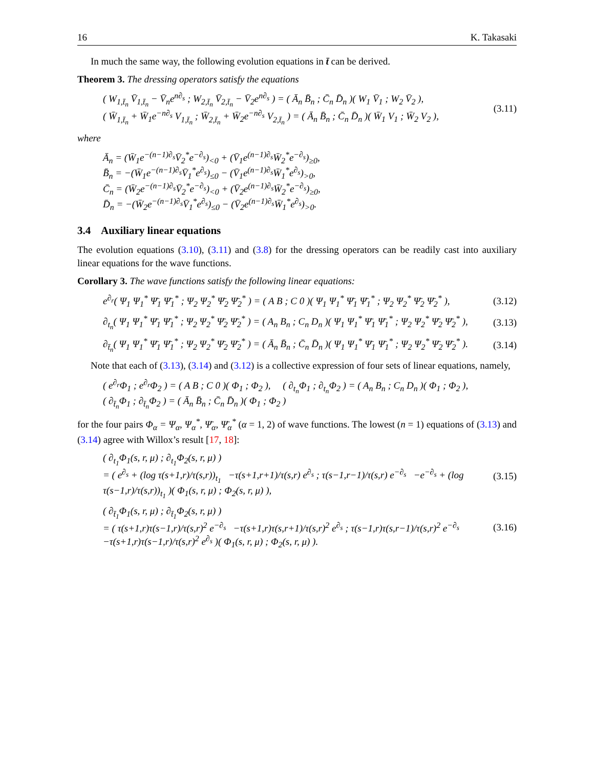16 K. Takasaki
In much the same way, the following evolution equations in t̄ can be derived.
Theorem 3. The dressing operators satisfy the equations
( W<sub>1,t̄<sub>n</sub></sub> V̄<sub>1,t̄<sub>n</sub></sub> − V̄<sub>n</sub>e<sup>n∂<sub>s</sub></sup> ; W<sub>2,t̄<sub>n</sub></sub> V̄<sub>2,t̄<sub>n</sub></sub> − V̄<sub>2</sub>e<sup>n∂<sub>s</sub></sup> ) = ( Ā<sub>n</sub> B̄<sub>n</sub> ; C̄<sub>n</sub> D̄<sub>n</sub> )( W<sub>1</sub> V̄<sub>1</sub> ; W<sub>2</sub> V̄<sub>2</sub> ),
( W̄<sub>1,t̄<sub>n</sub></sub> + W̄<sub>1</sub>e<sup>−n∂<sub>s</sub></sup> V<sub>1,t̄<sub>n</sub></sub> ; W̄<sub>2,t̄<sub>n</sub></sub> + W̄<sub>2</sub>e<sup>−n∂<sub>s</sub></sup> V<sub>2,t̄<sub>n</sub></sub> ) = ( Ā<sub>n</sub> B̄<sub>n</sub> ; C̄<sub>n</sub> D̄<sub>n</sub> )( W̄<sub>1</sub> V<sub>1</sub> ; W̄<sub>2</sub> V<sub>2</sub> ), (3.11)
where
Ā<sub>n</sub> = (W̄<sub>1</sub>e<sup>−(n−1)∂<sub>s</sub></sup>V̄<sub>2</sub><sup>*</sup>e<sup>−∂<sub>s</sub></sup>)<sub><0</sub> + (V̄<sub>1</sub>e<sup>(n−1)∂<sub>s</sub></sup>W̄<sub>2</sub><sup>*</sup>e<sup>−∂<sub>s</sub></sup>)<sub>≥0</sub>,
B̄<sub>n</sub> = −(W̄<sub>1</sub>e<sup>−(n−1)∂<sub>s</sub></sup>V̄<sub>1</sub><sup>*</sup>e<sup>∂<sub>s</sub></sup>)<sub>≤0</sub> − (V̄<sub>1</sub>e<sup>(n−1)∂<sub>s</sub></sup>W̄<sub>1</sub><sup>*</sup>e<sup>∂<sub>s</sub></sup>)<sub>>0</sub>,
C̄<sub>n</sub> = (W̄<sub>2</sub>e<sup>−(n−1)∂<sub>s</sub></sup>V̄<sub>2</sub><sup>*</sup>e<sup>−∂<sub>s</sub></sup>)<sub><0</sub> + (V̄<sub>2</sub>e<sup>(n−1)∂<sub>s</sub></sup>W̄<sub>2</sub><sup>*</sup>e<sup>−∂<sub>s</sub></sup>)<sub>≥0</sub>,
D̄<sub>n</sub> = −(W̄<sub>2</sub>e<sup>−(n−1)∂<sub>s</sub></sup>V̄<sub>1</sub><sup>*</sup>e<sup>∂<sub>s</sub></sup>)<sub>≤0</sub> − (V̄<sub>2</sub>e<sup>(n−1)∂<sub>s</sub></sup>W̄<sub>1</sub><sup>*</sup>e<sup>∂<sub>s</sub></sup>)<sub>>0</sub>.
3.4 Auxiliary linear equations
The evolution equations (3.10), (3.11) and (3.8) for the dressing operators can be readily cast into auxiliary linear equations for the wave functions.
Corollary 3. The wave functions satisfy the following linear equations:
e<sup>∂<sub>r</sub></sup>( Ψ<sub>1</sub> Ψ<sub>1</sub><sup>*</sup> Ψ̄<sub>1</sub> Ψ̄<sub>1</sub><sup>*</sup> ; Ψ<sub>2</sub> Ψ<sub>2</sub><sup>*</sup> Ψ̄<sub>2</sub> Ψ̄<sub>2</sub><sup>*</sup> ) = ( A B ; C 0 )( Ψ<sub>1</sub> Ψ<sub>1</sub><sup>*</sup> Ψ̄<sub>1</sub> Ψ̄<sub>1</sub><sup>*</sup> ; Ψ<sub>2</sub> Ψ<sub>2</sub><sup>*</sup> Ψ̄<sub>2</sub> Ψ̄<sub>2</sub><sup>*</sup> ), (3.12)
∂<sub>t<sub>n</sub></sub>( Ψ<sub>1</sub> Ψ<sub>1</sub><sup>*</sup> Ψ̄<sub>1</sub> Ψ̄<sub>1</sub><sup>*</sup> ; Ψ<sub>2</sub> Ψ<sub>2</sub><sup>*</sup> Ψ̄<sub>2</sub> Ψ̄<sub>2</sub><sup>*</sup> ) = ( A<sub>n</sub> B<sub>n</sub> ; C<sub>n</sub> D<sub>n</sub> )( Ψ<sub>1</sub> Ψ<sub>1</sub><sup>*</sup> Ψ̄<sub>1</sub> Ψ̄<sub>1</sub><sup>*</sup> ; Ψ<sub>2</sub> Ψ<sub>2</sub><sup>*</sup> Ψ̄<sub>2</sub> Ψ̄<sub>2</sub><sup>*</sup> ), (3.13)
∂<sub>t̄<sub>n</sub></sub>( Ψ<sub>1</sub> Ψ<sub>1</sub><sup>*</sup> Ψ̄<sub>1</sub> Ψ̄<sub>1</sub><sup>*</sup> ; Ψ<sub>2</sub> Ψ<sub>2</sub><sup>*</sup> Ψ̄<sub>2</sub> Ψ̄<sub>2</sub><sup>*</sup> ) = ( Ā<sub>n</sub> B̄<sub>n</sub> ; C̄<sub>n</sub> D̄<sub>n</sub> )( Ψ<sub>1</sub> Ψ<sub>1</sub><sup>*</sup> Ψ̄<sub>1</sub> Ψ̄<sub>1</sub><sup>*</sup> ; Ψ<sub>2</sub> Ψ<sub>2</sub><sup>*</sup> Ψ̄<sub>2</sub> Ψ̄<sub>2</sub><sup>*</sup> ). (3.14)
Note that each of (3.13), (3.14) and (3.12) is a collective expression of four sets of linear equations, namely,
( e<sup>∂<sub>r</sub></sup>Φ<sub>1</sub> ; e<sup>∂<sub>r</sub></sup>Φ<sub>2</sub> ) = ( A B ; C 0 )( Φ<sub>1</sub> ; Φ<sub>2</sub> ), ( ∂<sub>t<sub>n</sub></sub>Φ<sub>1</sub> ; ∂<sub>t<sub>n</sub></sub>Φ<sub>2</sub> ) = ( A<sub>n</sub> B<sub>n</sub> ; C<sub>n</sub> D<sub>n</sub> )( Φ<sub>1</sub> ; Φ<sub>2</sub> ),
( ∂<sub>t̄<sub>n</sub></sub>Φ<sub>1</sub> ; ∂<sub>t̄<sub>n</sub></sub>Φ<sub>2</sub> ) = ( Ā<sub>n</sub> B̄<sub>n</sub> ; C̄<sub>n</sub> D̄<sub>n</sub> )( Φ<sub>1</sub> ; Φ<sub>2</sub> )
for the four pairs Φ<sub>α</sub> = Ψ<sub>α</sub>, Ψ<sub>α</sub><sup>*</sup>, Ψ̄<sub>α</sub>, Ψ̄<sub>α</sub><sup>*</sup> (α = 1, 2) of wave functions. The lowest (n = 1) equations of (3.13) and (3.14) agree with Willox’s result [17, 18]:
( ∂<sub>t<sub>1</sub></sub>Φ<sub>1</sub>(s, r, μ) ; ∂<sub>t<sub>1</sub></sub>Φ<sub>2</sub>(s, r, μ) )
= ( e<sup>∂<sub>s</sub></sup> + (log τ(s+1,r)/τ(s,r))<sub>t<sub>1</sub></sub> −τ(s+1,r+1)/τ(s,r) e<sup>∂<sub>s</sub></sup> ; τ(s−1,r−1)/τ(s,r) e<sup>−∂<sub>s</sub></sup> −e<sup>−∂<sub>s</sub></sup> + (log τ(s−1,r)/τ(s,r))<sub>t<sub>1</sub></sub> )( Φ<sub>1</sub>(s, r, μ) ; Φ<sub>2</sub>(s, r, μ) ), (3.15)
( ∂<sub>t̄<sub>1</sub></sub>Φ<sub>1</sub>(s, r, μ) ; ∂<sub>t̄<sub>1</sub></sub>Φ<sub>2</sub>(s, r, μ) )
= ( τ(s+1,r)τ(s−1,r)/τ(s,r)<sup>2</sup> e<sup>−∂<sub>s</sub></sup> −τ(s+1,r)τ(s,r+1)/τ(s,r)<sup>2</sup> e<sup>∂<sub>s</sub></sup> ; τ(s−1,r)τ(s,r−1)/τ(s,r)<sup>2</sup> e<sup>−∂<sub>s</sub></sup> −τ(s+1,r)τ(s−1,r)/τ(s,r)<sup>2</sup> e<sup>∂<sub>s</sub></sup> )( Φ<sub>1</sub>(s, r, μ) ; Φ<sub>2</sub>(s, r, μ) ). (3.16)